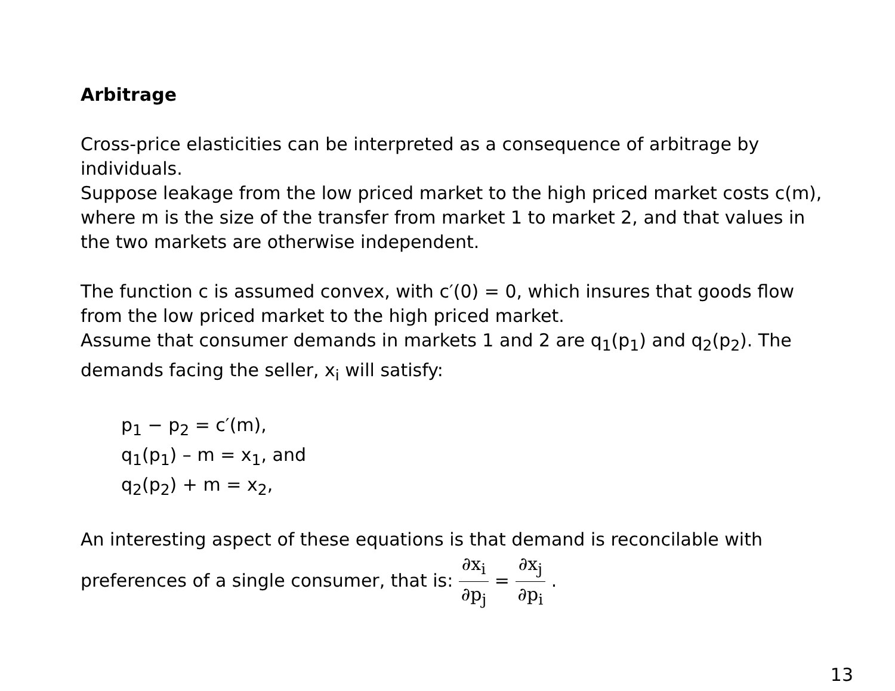Arbitrage
Cross-price elasticities can be interpreted as a consequence of arbitrage by individuals.
Suppose leakage from the low priced market to the high priced market costs c(m), where m is the size of the transfer from market 1 to market 2, and that values in the two markets are otherwise independent.
The function c is assumed convex, with c′(0) = 0, which insures that goods flow from the low priced market to the high priced market.
Assume that consumer demands in markets 1 and 2 are q<sub>1</sub>(p<sub>1</sub>) and q<sub>2</sub>(p<sub>2</sub>). The demands facing the seller, x<sub>i</sub> will satisfy:
p<sub>1</sub> − p<sub>2</sub> = c′(m),
q<sub>1</sub>(p<sub>1</sub>) – m = x<sub>1</sub>, and
q<sub>2</sub>(p<sub>2</sub>) + m = x<sub>2</sub>,
An interesting aspect of these equations is that demand is reconcilable with
preferences of a single consumer, that is: ∂x<sub>i</sub> ∂p<sub>j</sub> = ∂x<sub>j</sub> ∂p<sub>i</sub> .
13